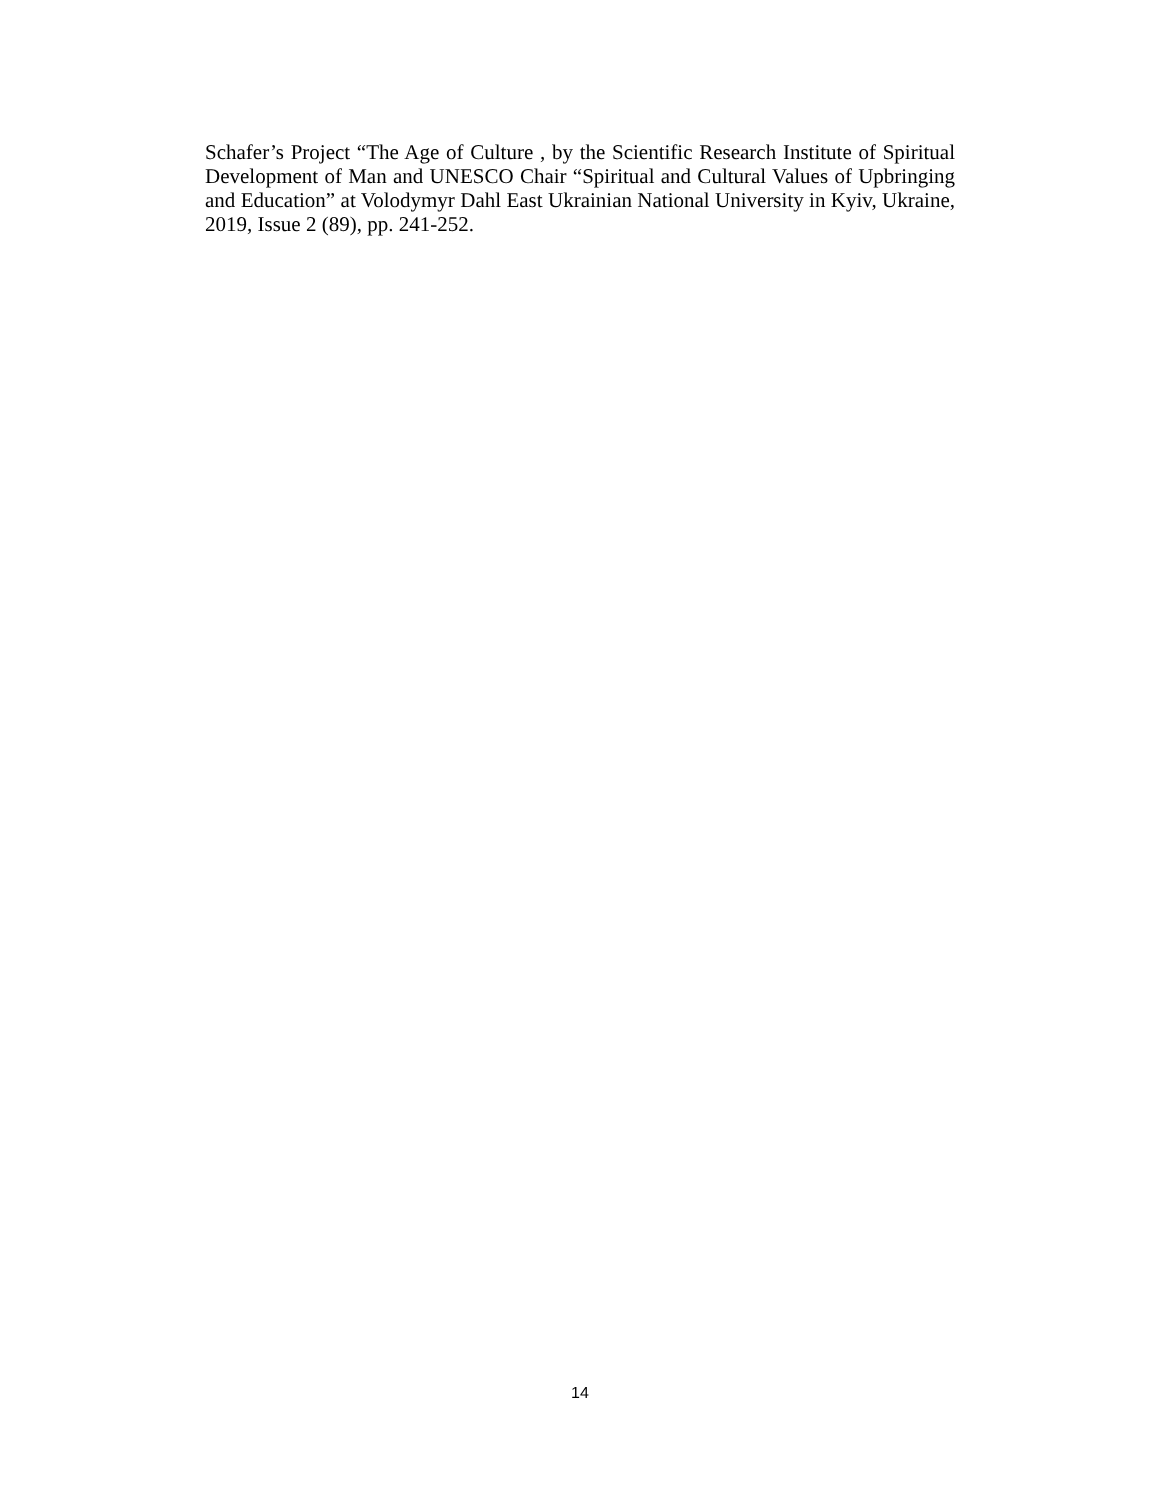Schafer’s Project “The Age of Culture , by the Scientific Research Institute of Spiritual Development of Man and UNESCO Chair “Spiritual and Cultural Values of Upbringing and Education” at Volodymyr Dahl East Ukrainian National University in Kyiv, Ukraine, 2019, Issue 2 (89), pp. 241-252.
14